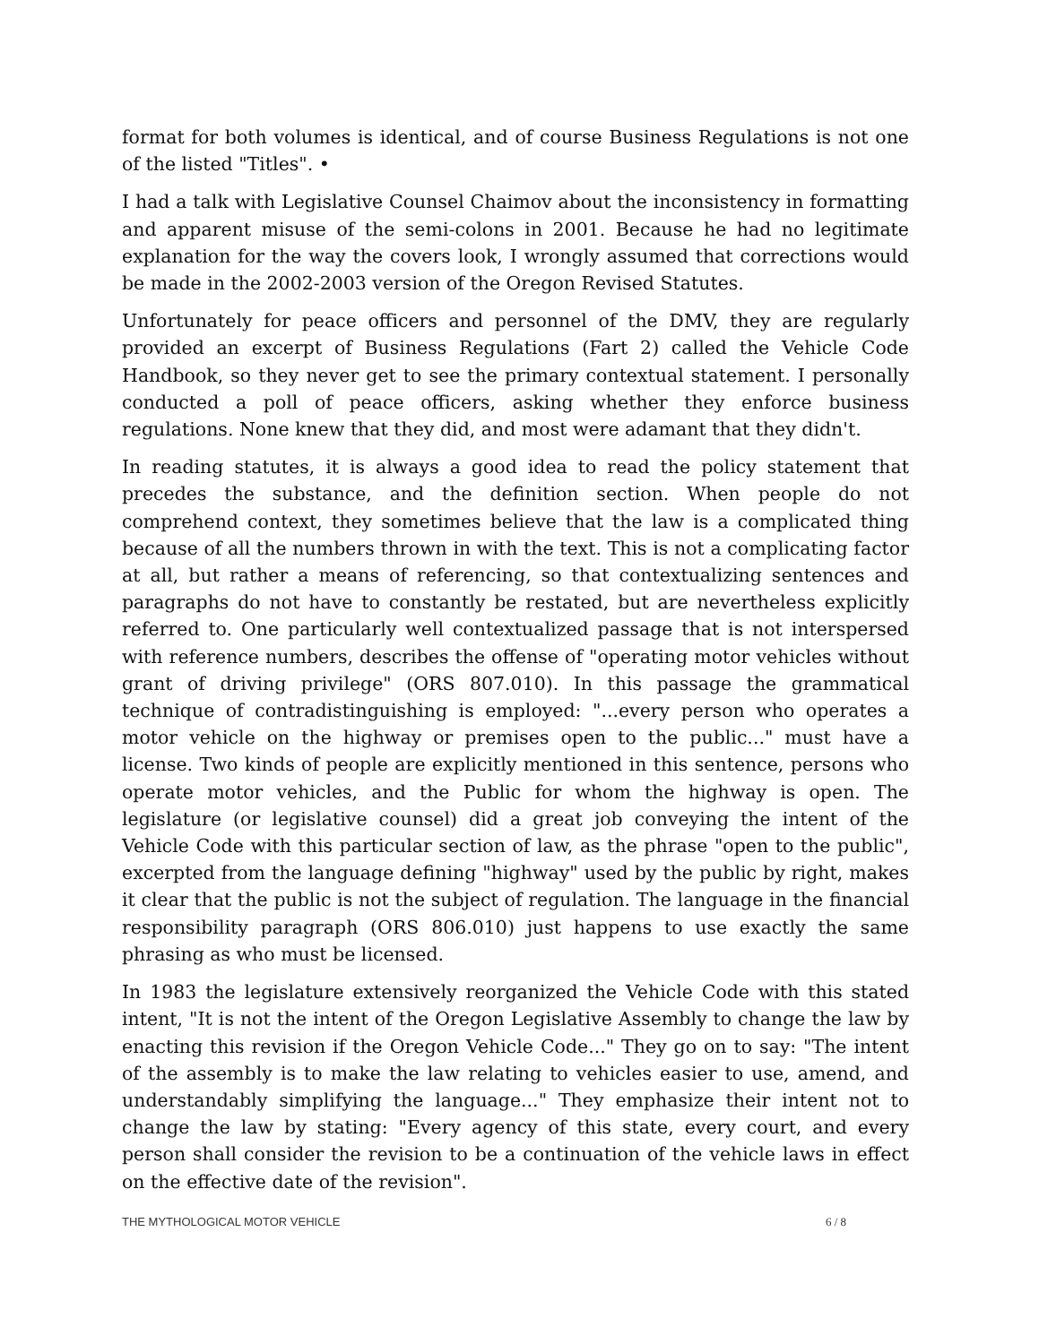format for both volumes is identical, and of course Business Regulations is not one of the listed "Titles". •
I had a talk with Legislative Counsel Chaimov about the inconsistency in formatting and apparent misuse of the semi-colons in 2001. Because he had no legitimate explanation for the way the covers look, I wrongly assumed that corrections would be made in the 2002-2003 version of the Oregon Revised Statutes.
Unfortunately for peace officers and personnel of the DMV, they are regularly provided an excerpt of Business Regulations (Fart 2) called the Vehicle Code Handbook, so they never get to see the primary contextual statement. I personally conducted a poll of peace officers, asking whether they enforce business regulations. None knew that they did, and most were adamant that they didn't.
In reading statutes, it is always a good idea to read the policy statement that precedes the substance, and the definition section. When people do not comprehend context, they sometimes believe that the law is a complicated thing because of all the numbers thrown in with the text. This is not a complicating factor at all, but rather a means of referencing, so that contextualizing sentences and paragraphs do not have to constantly be restated, but are nevertheless explicitly referred to. One particularly well contextualized passage that is not interspersed with reference numbers, describes the offense of "operating motor vehicles without grant of driving privilege" (ORS 807.010). In this passage the grammatical technique of contradistinguishing is employed: "...every person who operates a motor vehicle on the highway or premises open to the public..." must have a license. Two kinds of people are explicitly mentioned in this sentence, persons who operate motor vehicles, and the Public for whom the highway is open. The legislature (or legislative counsel) did a great job conveying the intent of the Vehicle Code with this particular section of law, as the phrase "open to the public", excerpted from the language defining "highway" used by the public by right, makes it clear that the public is not the subject of regulation. The language in the financial responsibility paragraph (ORS 806.010) just happens to use exactly the same phrasing as who must be licensed.
In 1983 the legislature extensively reorganized the Vehicle Code with this stated intent, "It is not the intent of the Oregon Legislative Assembly to change the law by enacting this revision if the Oregon Vehicle Code..." They go on to say: "The intent of the assembly is to make the law relating to vehicles easier to use, amend, and understandably simplifying the language..." They emphasize their intent not to change the law by stating: "Every agency of this state, every court, and every person shall consider the revision to be a continuation of the vehicle laws in effect on the effective date of the revision".
THE MYTHOLOGICAL MOTOR VEHICLE 6 / 8